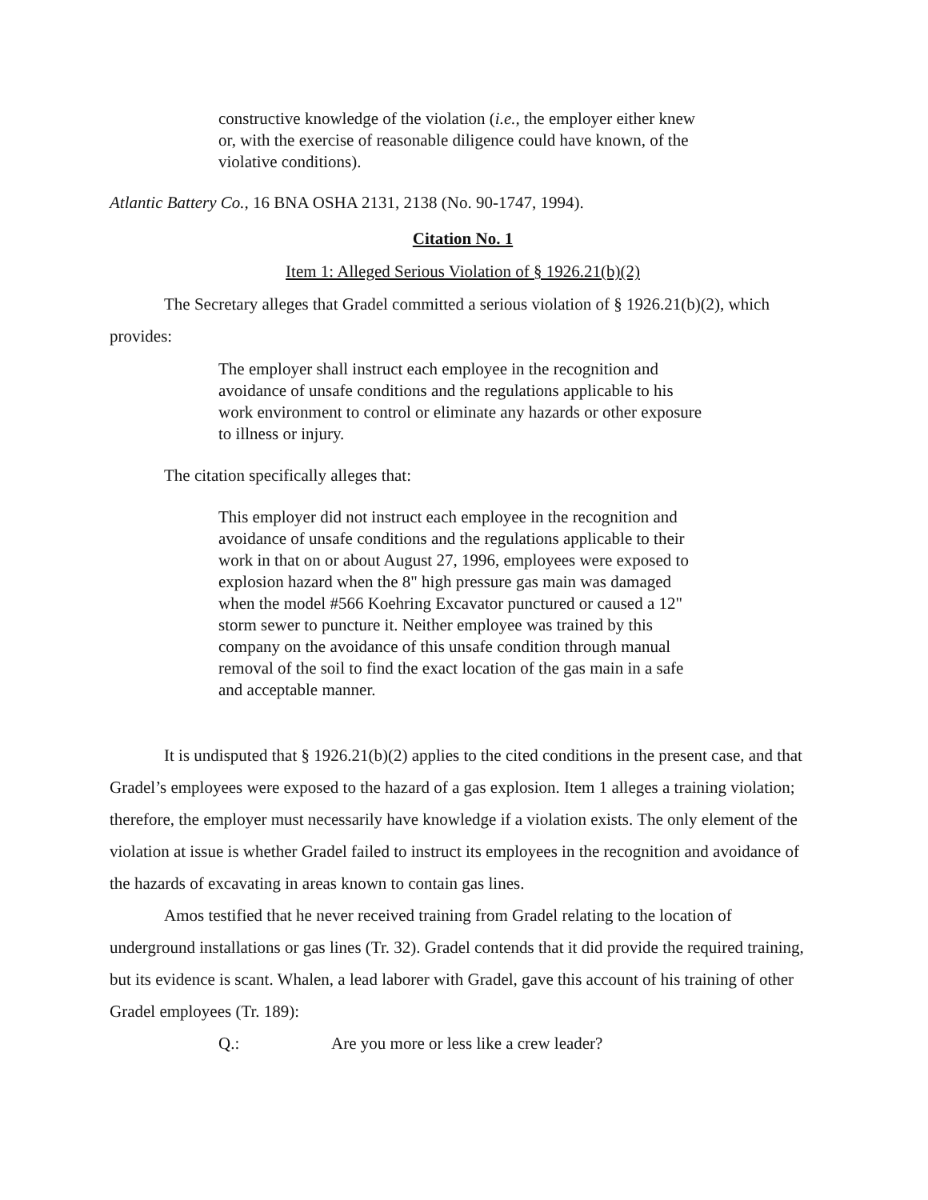constructive knowledge of the violation (i.e., the employer either knew or, with the exercise of reasonable diligence could have known, of the violative conditions).
Atlantic Battery Co., 16 BNA OSHA 2131, 2138 (No. 90-1747, 1994).
Citation No. 1
Item 1: Alleged Serious Violation of § 1926.21(b)(2)
The Secretary alleges that Gradel committed a serious violation of § 1926.21(b)(2), which provides:
The employer shall instruct each employee in the recognition and avoidance of unsafe conditions and the regulations applicable to his work environment to control or eliminate any hazards or other exposure to illness or injury.
The citation specifically alleges that:
This employer did not instruct each employee in the recognition and avoidance of unsafe conditions and the regulations applicable to their work in that on or about August 27, 1996, employees were exposed to explosion hazard when the 8" high pressure gas main was damaged when the model #566 Koehring Excavator punctured or caused a 12" storm sewer to puncture it. Neither employee was trained by this company on the avoidance of this unsafe condition through manual removal of the soil to find the exact location of the gas main in a safe and acceptable manner.
It is undisputed that § 1926.21(b)(2) applies to the cited conditions in the present case, and that Gradel’s employees were exposed to the hazard of a gas explosion. Item 1 alleges a training violation; therefore, the employer must necessarily have knowledge if a violation exists. The only element of the violation at issue is whether Gradel failed to instruct its employees in the recognition and avoidance of the hazards of excavating in areas known to contain gas lines.
Amos testified that he never received training from Gradel relating to the location of underground installations or gas lines (Tr. 32). Gradel contends that it did provide the required training, but its evidence is scant. Whalen, a lead laborer with Gradel, gave this account of his training of other Gradel employees (Tr. 189):
Q.: Are you more or less like a crew leader?